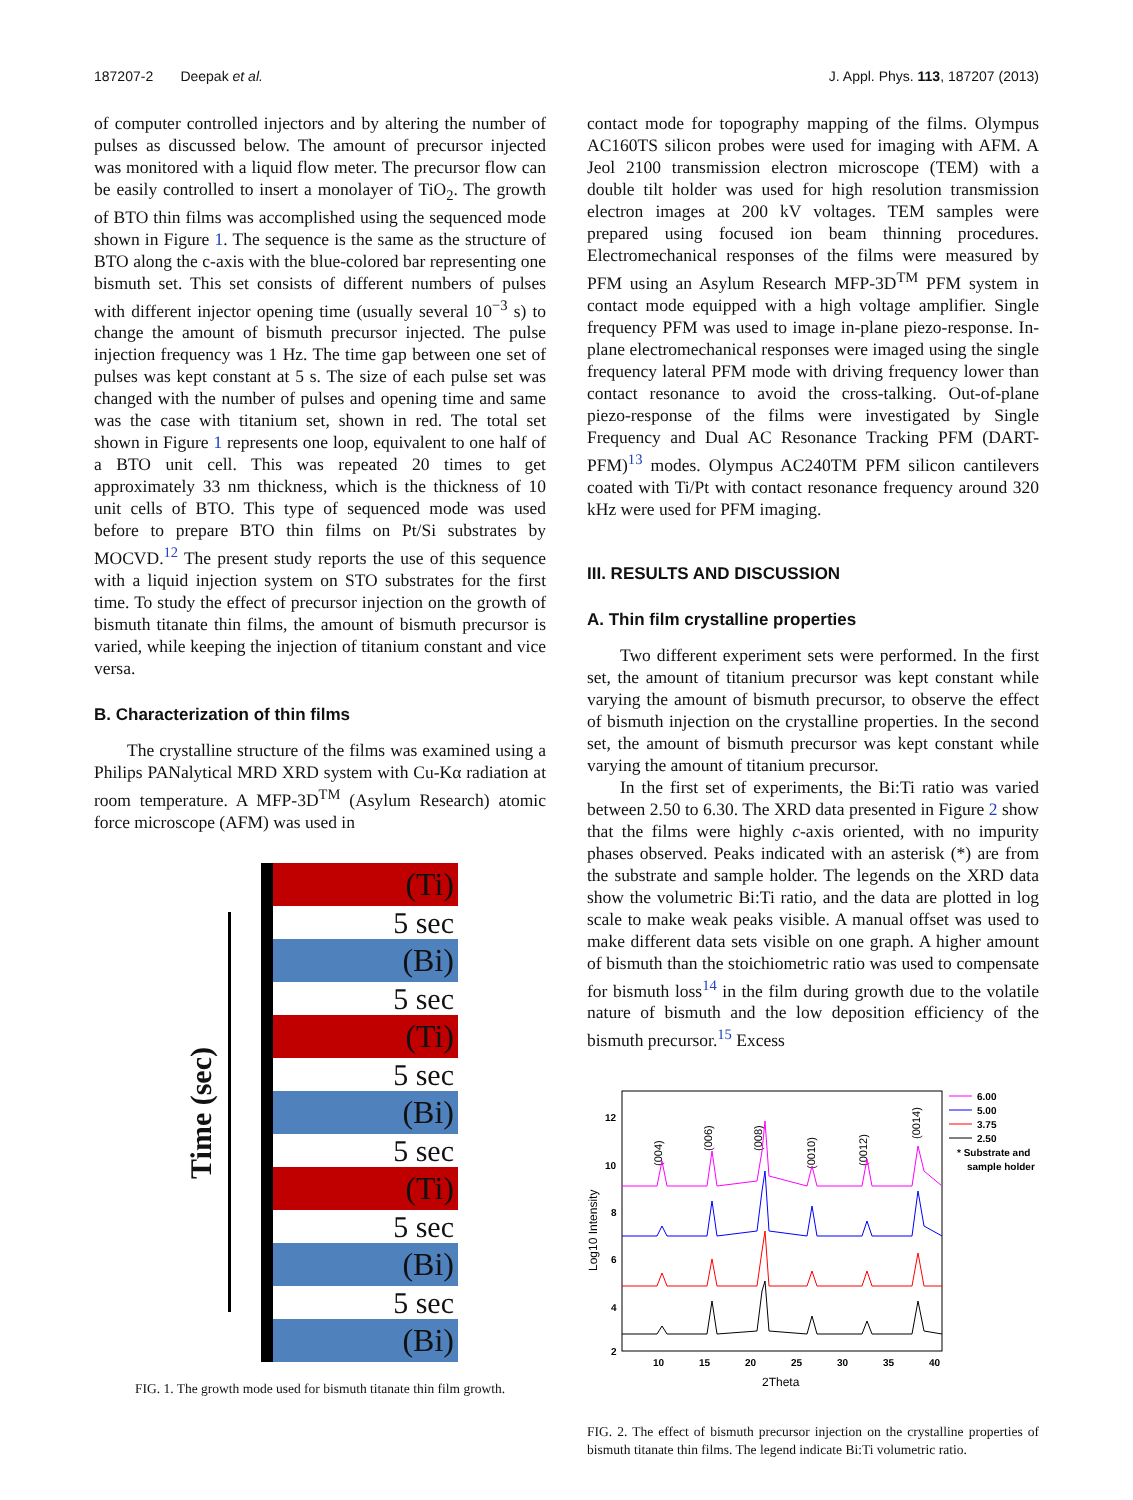187207-2 Deepak et al. J. Appl. Phys. 113, 187207 (2013)
of computer controlled injectors and by altering the number of pulses as discussed below. The amount of precursor injected was monitored with a liquid flow meter. The precursor flow can be easily controlled to insert a monolayer of TiO<sub>2</sub>. The growth of BTO thin films was accomplished using the sequenced mode shown in Figure 1. The sequence is the same as the structure of BTO along the c-axis with the blue-colored bar representing one bismuth set. This set consists of different numbers of pulses with different injector opening time (usually several 10<sup>−3</sup> s) to change the amount of bismuth precursor injected. The pulse injection frequency was 1 Hz. The time gap between one set of pulses was kept constant at 5 s. The size of each pulse set was changed with the number of pulses and opening time and same was the case with titanium set, shown in red. The total set shown in Figure 1 represents one loop, equivalent to one half of a BTO unit cell. This was repeated 20 times to get approximately 33 nm thickness, which is the thickness of 10 unit cells of BTO. This type of sequenced mode was used before to prepare BTO thin films on Pt/Si substrates by MOCVD.<sup>12</sup> The present study reports the use of this sequence with a liquid injection system on STO substrates for the first time. To study the effect of precursor injection on the growth of bismuth titanate thin films, the amount of bismuth precursor is varied, while keeping the injection of titanium constant and vice versa.
B. Characterization of thin films
The crystalline structure of the films was examined using a Philips PANalytical MRD XRD system with Cu-Kα radiation at room temperature. A MFP-3D<sup>TM</sup> (Asylum Research) atomic force microscope (AFM) was used in
Time (sec)
(Ti)
5 sec
(Bi)
5 sec
(Ti)
5 sec
(Bi)
5 sec
(Ti)
5 sec
(Bi)
5 sec
(Bi)
FIG. 1. The growth mode used for bismuth titanate thin film growth.
contact mode for topography mapping of the films. Olympus AC160TS silicon probes were used for imaging with AFM. A Jeol 2100 transmission electron microscope (TEM) with a double tilt holder was used for high resolution transmission electron images at 200 kV voltages. TEM samples were prepared using focused ion beam thinning procedures. Electromechanical responses of the films were measured by PFM using an Asylum Research MFP-3D<sup>TM</sup> PFM system in contact mode equipped with a high voltage amplifier. Single frequency PFM was used to image in-plane piezo-response. In-plane electromechanical responses were imaged using the single frequency lateral PFM mode with driving frequency lower than contact resonance to avoid the cross-talking. Out-of-plane piezo-response of the films were investigated by Single Frequency and Dual AC Resonance Tracking PFM (DART-PFM)<sup>13</sup> modes. Olympus AC240TM PFM silicon cantilevers coated with Ti/Pt with contact resonance frequency around 320 kHz were used for PFM imaging.
III. RESULTS AND DISCUSSION
A. Thin film crystalline properties
Two different experiment sets were performed. In the first set, the amount of titanium precursor was kept constant while varying the amount of bismuth precursor, to observe the effect of bismuth injection on the crystalline properties. In the second set, the amount of bismuth precursor was kept constant while varying the amount of titanium precursor.
In the first set of experiments, the Bi:Ti ratio was varied between 2.50 to 6.30. The XRD data presented in Figure 2 show that the films were highly c-axis oriented, with no impurity phases observed. Peaks indicated with an asterisk (*) are from the substrate and sample holder. The legends on the XRD data show the volumetric Bi:Ti ratio, and the data are plotted in log scale to make weak peaks visible. A manual offset was used to make different data sets visible on one graph. A higher amount of bismuth than the stoichiometric ratio was used to compensate for bismuth loss<sup>14</sup> in the film during growth due to the volatile nature of bismuth and the low deposition efficiency of the bismuth precursor.<sup>15</sup> Excess
12
10
8
6
4
2
10
15
20
25
30
35
40
2Theta
Log10 Intensity
(004)
(006)
(008)
(0010)
(0012)
(0014)
6.00
5.00
3.75
2.50
* Substrate and
sample holder
FIG. 2. The effect of bismuth precursor injection on the crystalline properties of bismuth titanate thin films. The legend indicate Bi:Ti volumetric ratio.